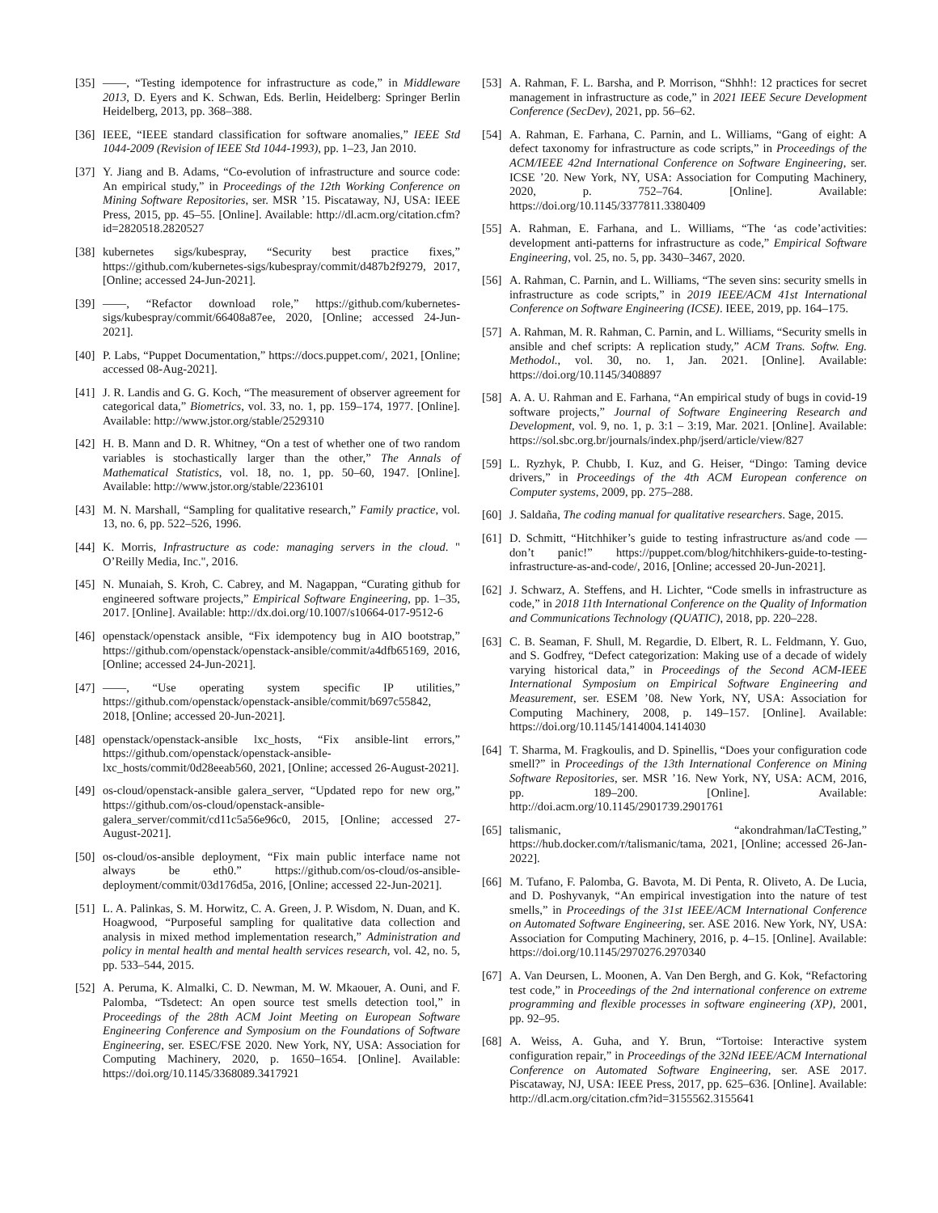[35] ——, “Testing idempotence for infrastructure as code,” in Middleware 2013, D. Eyers and K. Schwan, Eds. Berlin, Heidelberg: Springer Berlin Heidelberg, 2013, pp. 368–388.
[36] IEEE, “IEEE standard classification for software anomalies,” IEEE Std 1044-2009 (Revision of IEEE Std 1044-1993), pp. 1–23, Jan 2010.
[37] Y. Jiang and B. Adams, “Co-evolution of infrastructure and source code: An empirical study,” in Proceedings of the 12th Working Conference on Mining Software Repositories, ser. MSR ’15. Piscataway, NJ, USA: IEEE Press, 2015, pp. 45–55. [Online]. Available: http://dl.acm.org/citation.cfm?id=2820518.2820527
[38] kubernetes sigs/kubespray, “Security best practice fixes,” https://github.com/kubernetes-sigs/kubespray/commit/d487b2f9279, 2017, [Online; accessed 24-Jun-2021].
[39] ——, “Refactor download role,” https://github.com/kubernetes-sigs/kubespray/commit/66408a87ee, 2020, [Online; accessed 24-Jun-2021].
[40] P. Labs, “Puppet Documentation,” https://docs.puppet.com/, 2021, [Online; accessed 08-Aug-2021].
[41] J. R. Landis and G. G. Koch, “The measurement of observer agreement for categorical data,” Biometrics, vol. 33, no. 1, pp. 159–174, 1977. [Online]. Available: http://www.jstor.org/stable/2529310
[42] H. B. Mann and D. R. Whitney, “On a test of whether one of two random variables is stochastically larger than the other,” The Annals of Mathematical Statistics, vol. 18, no. 1, pp. 50–60, 1947. [Online]. Available: http://www.jstor.org/stable/2236101
[43] M. N. Marshall, “Sampling for qualitative research,” Family practice, vol. 13, no. 6, pp. 522–526, 1996.
[44] K. Morris, Infrastructure as code: managing servers in the cloud. " O’Reilly Media, Inc.", 2016.
[45] N. Munaiah, S. Kroh, C. Cabrey, and M. Nagappan, “Curating github for engineered software projects,” Empirical Software Engineering, pp. 1–35, 2017. [Online]. Available: http://dx.doi.org/10.1007/s10664-017-9512-6
[46] openstack/openstack ansible, “Fix idempotency bug in AIO bootstrap,” https://github.com/openstack/openstack-ansible/commit/a4dfb65169, 2016, [Online; accessed 24-Jun-2021].
[47] ——, “Use operating system specific IP utilities,” https://github.com/openstack/openstack-ansible/commit/b697c55842, 2018, [Online; accessed 20-Jun-2021].
[48] openstack/openstack-ansible lxc_hosts, “Fix ansible-lint errors,” https://github.com/openstack/openstack-ansible-lxc_hosts/commit/0d28eeab560, 2021, [Online; accessed 26-August-2021].
[49] os-cloud/openstack-ansible galera_server, “Updated repo for new org,” https://github.com/os-cloud/openstack-ansible-galera_server/commit/cd11c5a56e96c0, 2015, [Online; accessed 27-August-2021].
[50] os-cloud/os-ansible deployment, “Fix main public interface name not always be eth0.” https://github.com/os-cloud/os-ansible-deployment/commit/03d176d5a, 2016, [Online; accessed 22-Jun-2021].
[51] L. A. Palinkas, S. M. Horwitz, C. A. Green, J. P. Wisdom, N. Duan, and K. Hoagwood, “Purposeful sampling for qualitative data collection and analysis in mixed method implementation research,” Administration and policy in mental health and mental health services research, vol. 42, no. 5, pp. 533–544, 2015.
[52] A. Peruma, K. Almalki, C. D. Newman, M. W. Mkaouer, A. Ouni, and F. Palomba, “Tsdetect: An open source test smells detection tool,” in Proceedings of the 28th ACM Joint Meeting on European Software Engineering Conference and Symposium on the Foundations of Software Engineering, ser. ESEC/FSE 2020. New York, NY, USA: Association for Computing Machinery, 2020, p. 1650–1654. [Online]. Available: https://doi.org/10.1145/3368089.3417921
[53] A. Rahman, F. L. Barsha, and P. Morrison, “Shhh!: 12 practices for secret management in infrastructure as code,” in 2021 IEEE Secure Development Conference (SecDev), 2021, pp. 56–62.
[54] A. Rahman, E. Farhana, C. Parnin, and L. Williams, “Gang of eight: A defect taxonomy for infrastructure as code scripts,” in Proceedings of the ACM/IEEE 42nd International Conference on Software Engineering, ser. ICSE ’20. New York, NY, USA: Association for Computing Machinery, 2020, p. 752–764. [Online]. Available: https://doi.org/10.1145/3377811.3380409
[55] A. Rahman, E. Farhana, and L. Williams, “The ‘as code’activities: development anti-patterns for infrastructure as code,” Empirical Software Engineering, vol. 25, no. 5, pp. 3430–3467, 2020.
[56] A. Rahman, C. Parnin, and L. Williams, “The seven sins: security smells in infrastructure as code scripts,” in 2019 IEEE/ACM 41st International Conference on Software Engineering (ICSE). IEEE, 2019, pp. 164–175.
[57] A. Rahman, M. R. Rahman, C. Parnin, and L. Williams, “Security smells in ansible and chef scripts: A replication study,” ACM Trans. Softw. Eng. Methodol., vol. 30, no. 1, Jan. 2021. [Online]. Available: https://doi.org/10.1145/3408897
[58] A. A. U. Rahman and E. Farhana, “An empirical study of bugs in covid-19 software projects,” Journal of Software Engineering Research and Development, vol. 9, no. 1, p. 3:1 – 3:19, Mar. 2021. [Online]. Available: https://sol.sbc.org.br/journals/index.php/jserd/article/view/827
[59] L. Ryzhyk, P. Chubb, I. Kuz, and G. Heiser, “Dingo: Taming device drivers,” in Proceedings of the 4th ACM European conference on Computer systems, 2009, pp. 275–288.
[60] J. Saldaña, The coding manual for qualitative researchers. Sage, 2015.
[61] D. Schmitt, “Hitchhiker’s guide to testing infrastructure as/and code — don’t panic!” https://puppet.com/blog/hitchhikers-guide-to-testing-infrastructure-as-and-code/, 2016, [Online; accessed 20-Jun-2021].
[62] J. Schwarz, A. Steffens, and H. Lichter, “Code smells in infrastructure as code,” in 2018 11th International Conference on the Quality of Information and Communications Technology (QUATIC), 2018, pp. 220–228.
[63] C. B. Seaman, F. Shull, M. Regardie, D. Elbert, R. L. Feldmann, Y. Guo, and S. Godfrey, “Defect categorization: Making use of a decade of widely varying historical data,” in Proceedings of the Second ACM-IEEE International Symposium on Empirical Software Engineering and Measurement, ser. ESEM ’08. New York, NY, USA: Association for Computing Machinery, 2008, p. 149–157. [Online]. Available: https://doi.org/10.1145/1414004.1414030
[64] T. Sharma, M. Fragkoulis, and D. Spinellis, “Does your configuration code smell?” in Proceedings of the 13th International Conference on Mining Software Repositories, ser. MSR ’16. New York, NY, USA: ACM, 2016, pp. 189–200. [Online]. Available: http://doi.acm.org/10.1145/2901739.2901761
[65] talismanic, “akondrahman/IaCTesting,” https://hub.docker.com/r/talismanic/tama, 2021, [Online; accessed 26-Jan-2022].
[66] M. Tufano, F. Palomba, G. Bavota, M. Di Penta, R. Oliveto, A. De Lucia, and D. Poshyvanyk, “An empirical investigation into the nature of test smells,” in Proceedings of the 31st IEEE/ACM International Conference on Automated Software Engineering, ser. ASE 2016. New York, NY, USA: Association for Computing Machinery, 2016, p. 4–15. [Online]. Available: https://doi.org/10.1145/2970276.2970340
[67] A. Van Deursen, L. Moonen, A. Van Den Bergh, and G. Kok, “Refactoring test code,” in Proceedings of the 2nd international conference on extreme programming and flexible processes in software engineering (XP), 2001, pp. 92–95.
[68] A. Weiss, A. Guha, and Y. Brun, “Tortoise: Interactive system configuration repair,” in Proceedings of the 32Nd IEEE/ACM International Conference on Automated Software Engineering, ser. ASE 2017. Piscataway, NJ, USA: IEEE Press, 2017, pp. 625–636. [Online]. Available: http://dl.acm.org/citation.cfm?id=3155562.3155641